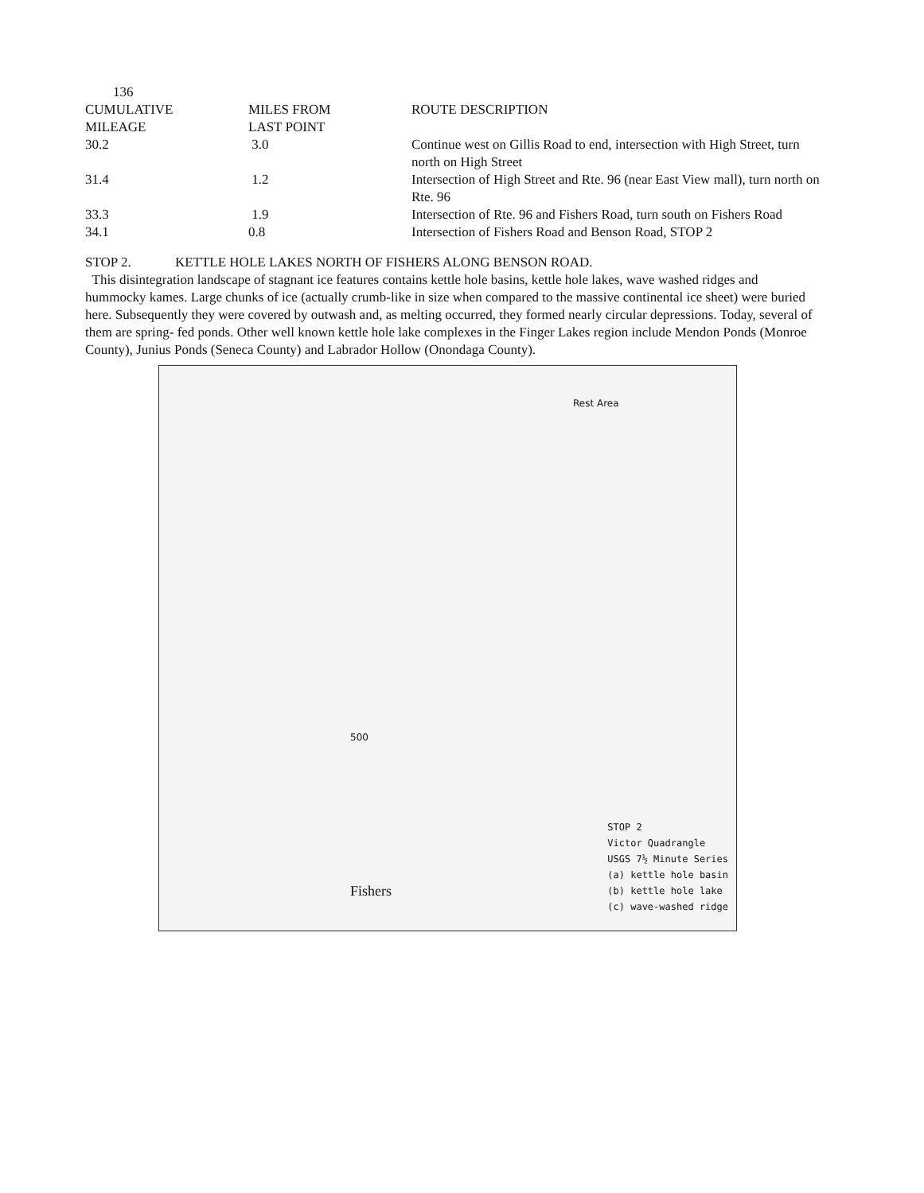136
| CUMULATIVE MILEAGE | MILES FROM LAST POINT | ROUTE DESCRIPTION |
| --- | --- | --- |
| 30.2 | 3.0 | Continue west on Gillis Road to end, intersection with High Street, turn north on High Street |
| 31.4 | 1.2 | Intersection of High Street and Rte. 96 (near East View mall), turn north on Rte. 96 |
| 33.3 | 1.9 | Intersection of Rte. 96 and Fishers Road, turn south on Fishers Road |
| 34.1 | 0.8 | Intersection of Fishers Road and Benson Road, STOP 2 |
STOP 2. KETTLE HOLE LAKES NORTH OF FISHERS ALONG BENSON ROAD.
This disintegration landscape of stagnant ice features contains kettle hole basins, kettle hole lakes, wave washed ridges and hummocky kames. Large chunks of ice (actually crumb-like in size when compared to the massive continental ice sheet) were buried here. Subsequently they were covered by outwash and, as melting occurred, they formed nearly circular depressions. Today, several of them are spring- fed ponds. Other well known kettle hole lake complexes in the Finger Lakes region include Mendon Ponds (Monroe County), Junius Ponds (Seneca County) and Labrador Hollow (Onondaga County).
Rest Area
500
Fishers
STOP 2
Victor Quadrangle
USGS 7½ Minute Series
(a) kettle hole basin
(b) kettle hole lake
(c) wave-washed ridge